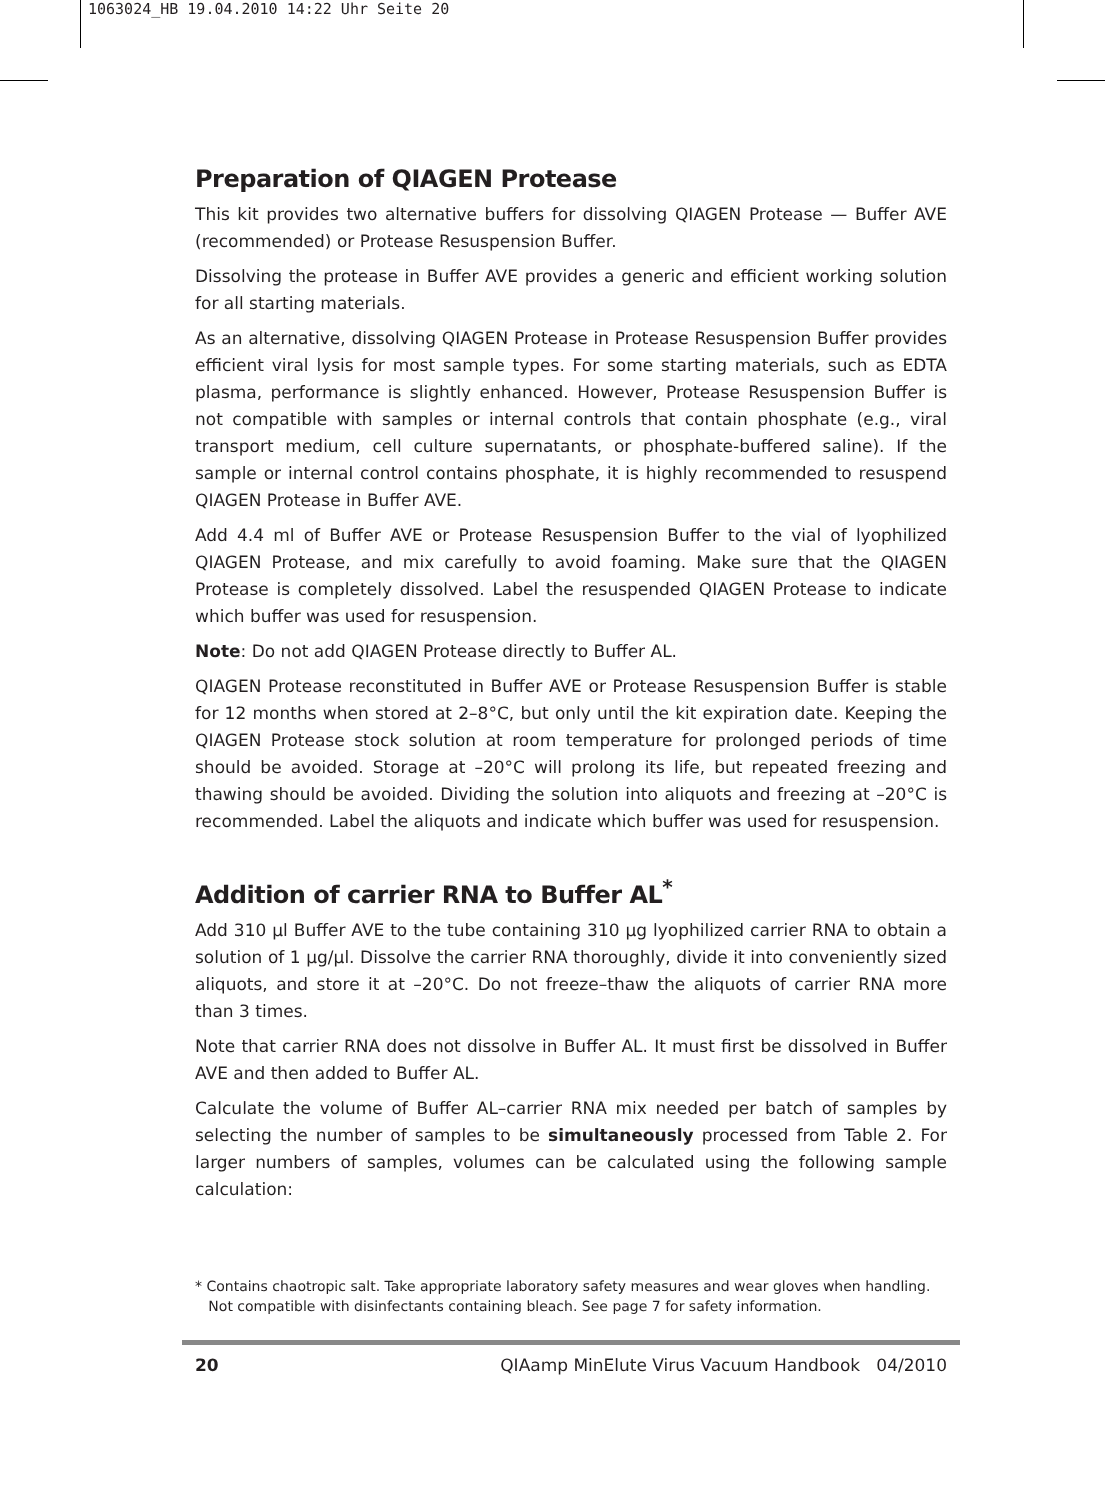1063024_HB 19.04.2010 14:22 Uhr Seite 20
Preparation of QIAGEN Protease
This kit provides two alternative buffers for dissolving QIAGEN Protease — Buffer AVE (recommended) or Protease Resuspension Buffer.
Dissolving the protease in Buffer AVE provides a generic and efficient working solution for all starting materials.
As an alternative, dissolving QIAGEN Protease in Protease Resuspension Buffer provides efficient viral lysis for most sample types. For some starting materials, such as EDTA plasma, performance is slightly enhanced. However, Protease Resuspension Buffer is not compatible with samples or internal controls that contain phosphate (e.g., viral transport medium, cell culture supernatants, or phosphate-buffered saline). If the sample or internal control contains phosphate, it is highly recommended to resuspend QIAGEN Protease in Buffer AVE.
Add 4.4 ml of Buffer AVE or Protease Resuspension Buffer to the vial of lyophilized QIAGEN Protease, and mix carefully to avoid foaming. Make sure that the QIAGEN Protease is completely dissolved. Label the resuspended QIAGEN Protease to indicate which buffer was used for resuspension.
Note: Do not add QIAGEN Protease directly to Buffer AL.
QIAGEN Protease reconstituted in Buffer AVE or Protease Resuspension Buffer is stable for 12 months when stored at 2–8°C, but only until the kit expiration date. Keeping the QIAGEN Protease stock solution at room temperature for prolonged periods of time should be avoided. Storage at –20°C will prolong its life, but repeated freezing and thawing should be avoided. Dividing the solution into aliquots and freezing at –20°C is recommended. Label the aliquots and indicate which buffer was used for resuspension.
Addition of carrier RNA to Buffer AL<sup>*</sup>
Add 310 µl Buffer AVE to the tube containing 310 µg lyophilized carrier RNA to obtain a solution of 1 µg/µl. Dissolve the carrier RNA thoroughly, divide it into conveniently sized aliquots, and store it at –20°C. Do not freeze–thaw the aliquots of carrier RNA more than 3 times.
Note that carrier RNA does not dissolve in Buffer AL. It must first be dissolved in Buffer AVE and then added to Buffer AL.
Calculate the volume of Buffer AL–carrier RNA mix needed per batch of samples by selecting the number of samples to be simultaneously processed from Table 2. For larger numbers of samples, volumes can be calculated using the following sample calculation:
* Contains chaotropic salt. Take appropriate laboratory safety measures and wear gloves when handling.
Not compatible with disinfectants containing bleach. See page 7 for safety information.
20 QIAamp MinElute Virus Vacuum Handbook 04/2010